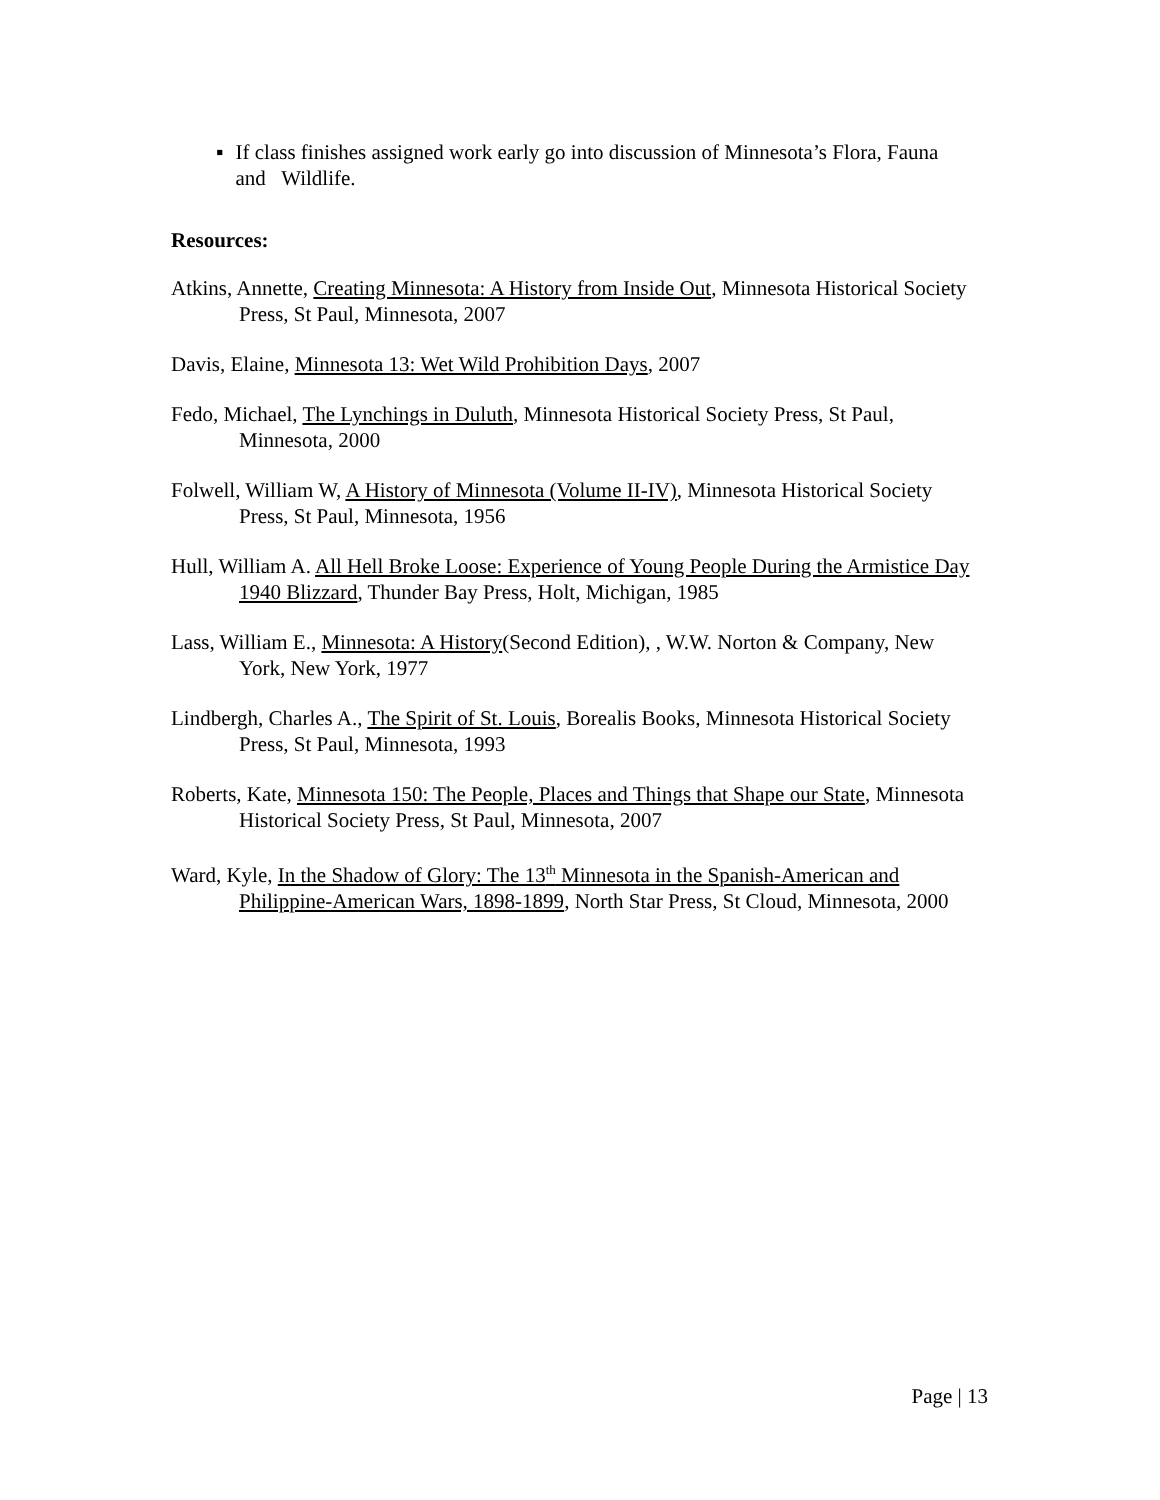▪ If class finishes assigned work early go into discussion of Minnesota’s Flora, Fauna and Wildlife.
Resources:
Atkins, Annette, Creating Minnesota: A History from Inside Out, Minnesota Historical Society Press, St Paul, Minnesota, 2007
Davis, Elaine, Minnesota 13: Wet Wild Prohibition Days, 2007
Fedo, Michael, The Lynchings in Duluth, Minnesota Historical Society Press, St Paul, Minnesota, 2000
Folwell, William W, A History of Minnesota (Volume II-IV), Minnesota Historical Society Press, St Paul, Minnesota, 1956
Hull, William A. All Hell Broke Loose: Experience of Young People During the Armistice Day 1940 Blizzard, Thunder Bay Press, Holt, Michigan, 1985
Lass, William E., Minnesota: A History(Second Edition), , W.W. Norton & Company, New York, New York, 1977
Lindbergh, Charles A., The Spirit of St. Louis, Borealis Books, Minnesota Historical Society Press, St Paul, Minnesota, 1993
Roberts, Kate, Minnesota 150: The People, Places and Things that Shape our State, Minnesota Historical Society Press, St Paul, Minnesota, 2007
Ward, Kyle, In the Shadow of Glory: The 13<sup>th</sup> Minnesota in the Spanish-American and Philippine-American Wars, 1898-1899, North Star Press, St Cloud, Minnesota, 2000
Page | 13